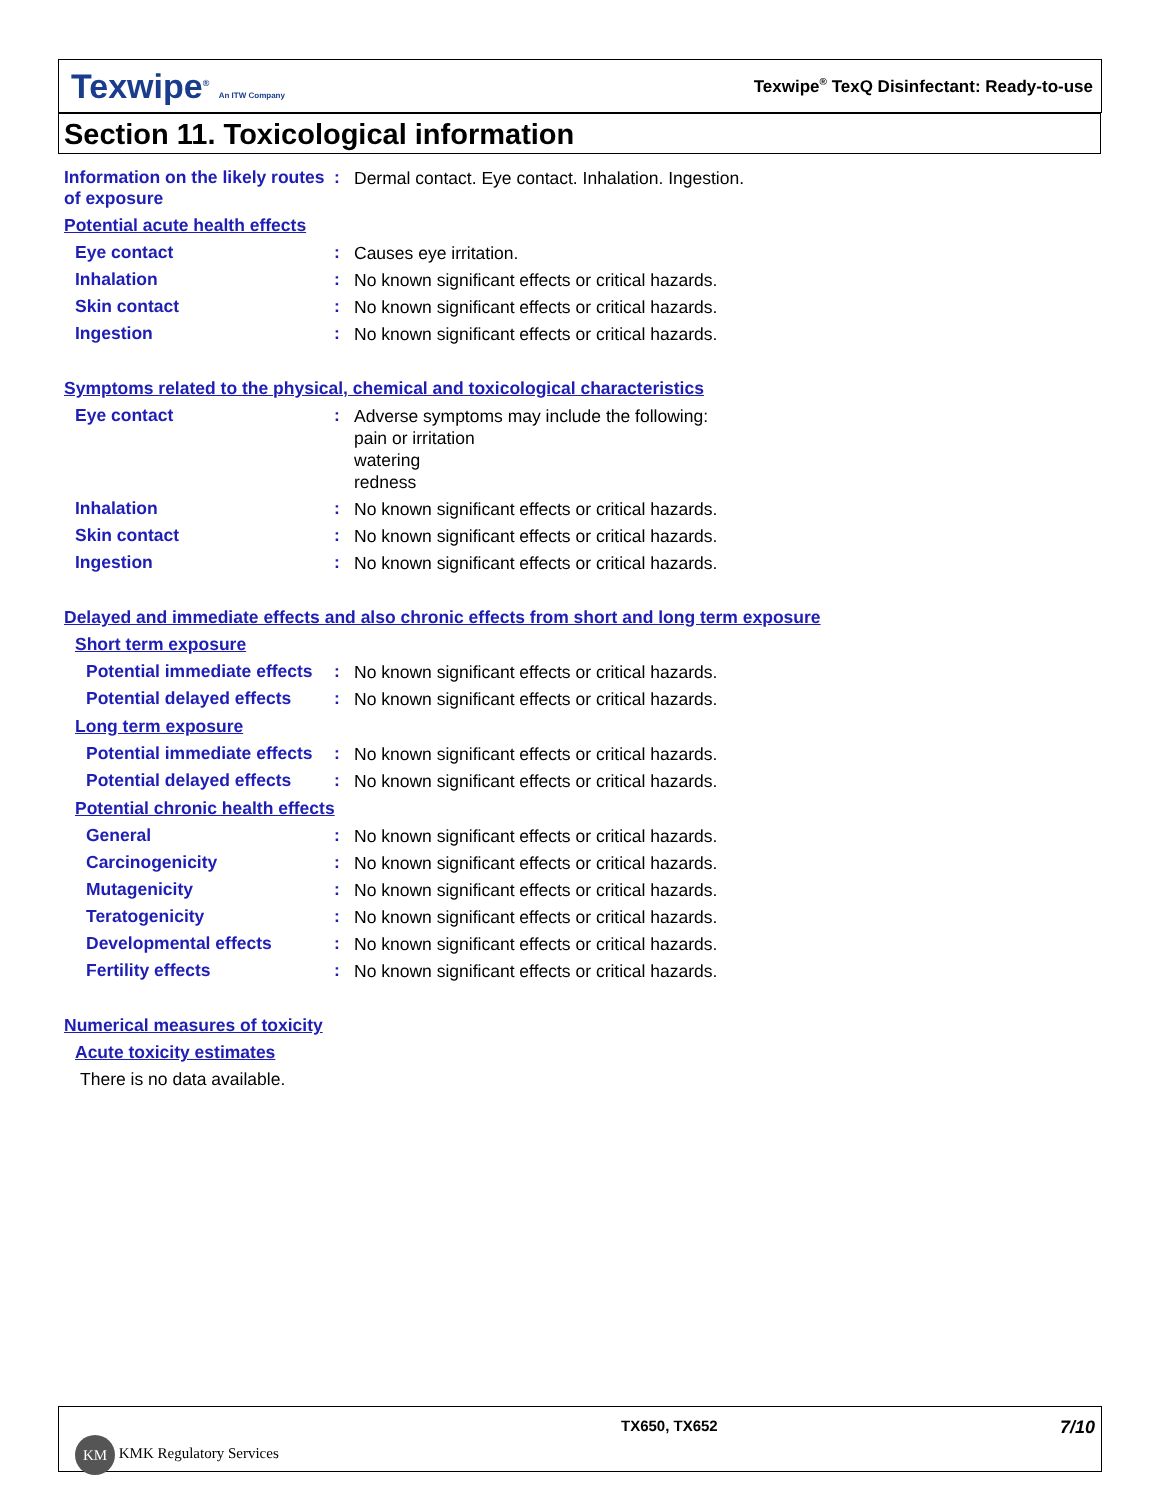Texwipe<sup>®</sup> An ITW Company
Texwipe<sup>®</sup> TexQ Disinfectant: Ready-to-use
Section 11. Toxicological information
Information on the likely routes of exposure
:
Dermal contact. Eye contact. Inhalation. Ingestion.
Potential acute health effects
Eye contact :
Causes eye irritation.
Inhalation :
No known significant effects or critical hazards.
Skin contact :
No known significant effects or critical hazards.
Ingestion :
No known significant effects or critical hazards.
Symptoms related to the physical, chemical and toxicological characteristics
Eye contact :
Adverse symptoms may include the following:
pain or irritation
watering
redness
Inhalation :
No known significant effects or critical hazards.
Skin contact :
No known significant effects or critical hazards.
Ingestion :
No known significant effects or critical hazards.
Delayed and immediate effects and also chronic effects from short and long term exposure
Short term exposure
Potential immediate effects
:
No known significant effects or critical hazards.
Potential delayed effects
:
No known significant effects or critical hazards.
Long term exposure
Potential immediate effects
:
No known significant effects or critical hazards.
Potential delayed effects
:
No known significant effects or critical hazards.
Potential chronic health effects
General :
No known significant effects or critical hazards.
Carcinogenicity :
No known significant effects or critical hazards.
Mutagenicity :
No known significant effects or critical hazards.
Teratogenicity :
No known significant effects or critical hazards.
Developmental effects :
No known significant effects or critical hazards.
Fertility effects :
No known significant effects or critical hazards.
Numerical measures of toxicity
Acute toxicity estimates
There is no data available.
KM KMK Regulatory Services
TX650, TX652
7/10